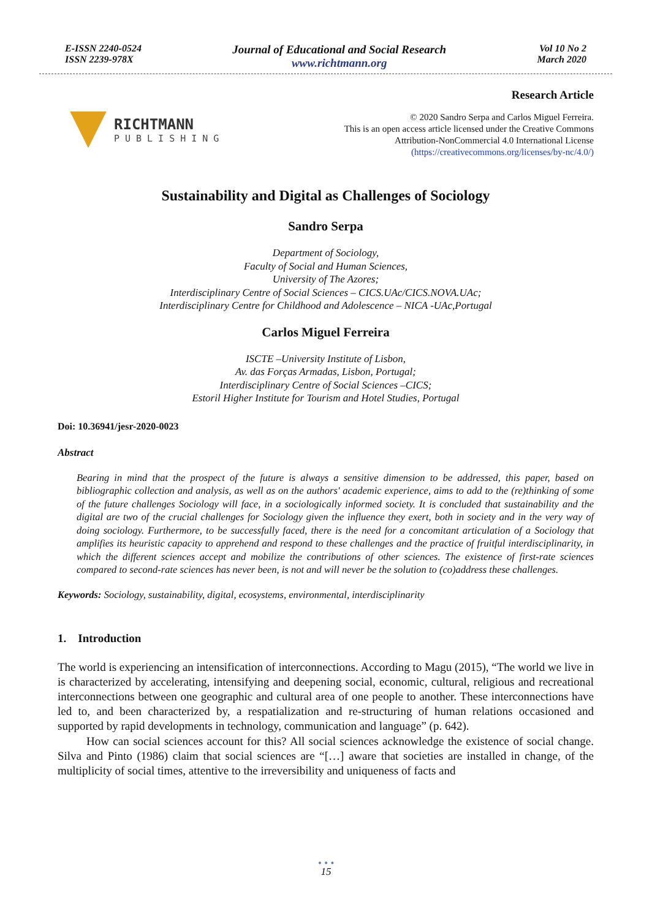E-ISSN 2240-0524
ISSN 2239-978X
Journal of Educational and Social Research
www.richtmann.org
Vol 10 No 2
March 2020
RICHTMANN
PUBLISHING
Research Article
© 2020 Sandro Serpa and Carlos Miguel Ferreira.
This is an open access article licensed under the Creative Commons
Attribution-NonCommercial 4.0 International License
(https://creativecommons.org/licenses/by-nc/4.0/)
Sustainability and Digital as Challenges of Sociology
Sandro Serpa
Department of Sociology,
Faculty of Social and Human Sciences,
University of The Azores;
Interdisciplinary Centre of Social Sciences – CICS.UAc/CICS.NOVA.UAc;
Interdisciplinary Centre for Childhood and Adolescence – NICA -UAc,Portugal
Carlos Miguel Ferreira
ISCTE –University Institute of Lisbon,
Av. das Forças Armadas, Lisbon, Portugal;
Interdisciplinary Centre of Social Sciences –CICS;
Estoril Higher Institute for Tourism and Hotel Studies, Portugal
Doi: 10.36941/jesr-2020-0023
Abstract
Bearing in mind that the prospect of the future is always a sensitive dimension to be addressed, this paper, based on bibliographic collection and analysis, as well as on the authors' academic experience, aims to add to the (re)thinking of some of the future challenges Sociology will face, in a sociologically informed society. It is concluded that sustainability and the digital are two of the crucial challenges for Sociology given the influence they exert, both in society and in the very way of doing sociology. Furthermore, to be successfully faced, there is the need for a concomitant articulation of a Sociology that amplifies its heuristic capacity to apprehend and respond to these challenges and the practice of fruitful interdisciplinarity, in which the different sciences accept and mobilize the contributions of other sciences. The existence of first-rate sciences compared to second-rate sciences has never been, is not and will never be the solution to (co)address these challenges.
Keywords: Sociology, sustainability, digital, ecosystems, environmental, interdisciplinarity
1. Introduction
The world is experiencing an intensification of interconnections. According to Magu (2015), “The world we live in is characterized by accelerating, intensifying and deepening social, economic, cultural, religious and recreational interconnections between one geographic and cultural area of one people to another. These interconnections have led to, and been characterized by, a respatialization and re-structuring of human relations occasioned and supported by rapid developments in technology, communication and language” (p. 642).
How can social sciences account for this? All social sciences acknowledge the existence of social change. Silva and Pinto (1986) claim that social sciences are “[…] aware that societies are installed in change, of the multiplicity of social times, attentive to the irreversibility and uniqueness of facts and
• • •
15